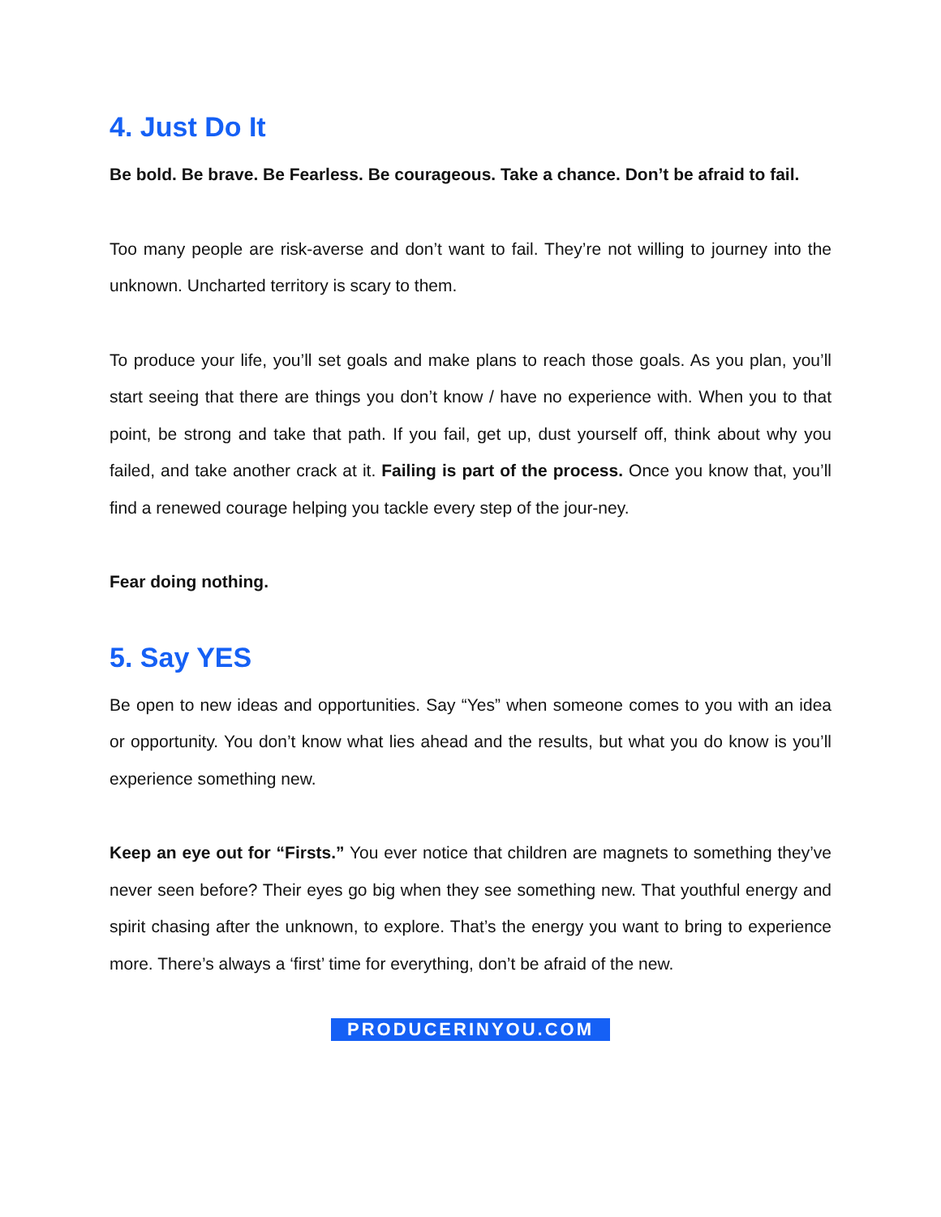4. Just Do It
Be bold. Be brave. Be Fearless. Be courageous. Take a chance. Don’t be afraid to fail.
Too many people are risk-averse and don’t want to fail. They’re not willing to journey into the unknown. Uncharted territory is scary to them.
To produce your life, you’ll set goals and make plans to reach those goals. As you plan, you’ll start seeing that there are things you don’t know / have no experience with. When you to that point, be strong and take that path. If you fail, get up, dust yourself off, think about why you failed, and take another crack at it. Failing is part of the process. Once you know that, you’ll find a renewed courage helping you tackle every step of the jour-ney.
Fear doing nothing.
5. Say YES
Be open to new ideas and opportunities. Say “Yes” when someone comes to you with an idea or opportunity. You don’t know what lies ahead and the results, but what you do know is you’ll experience something new.
Keep an eye out for “Firsts.” You ever notice that children are magnets to something they’ve never seen before? Their eyes go big when they see something new. That youthful energy and spirit chasing after the unknown, to explore. That’s the energy you want to bring to experience more. There’s always a ‘first’ time for everything, don’t be afraid of the new.
PRODUCERINYOU.COM